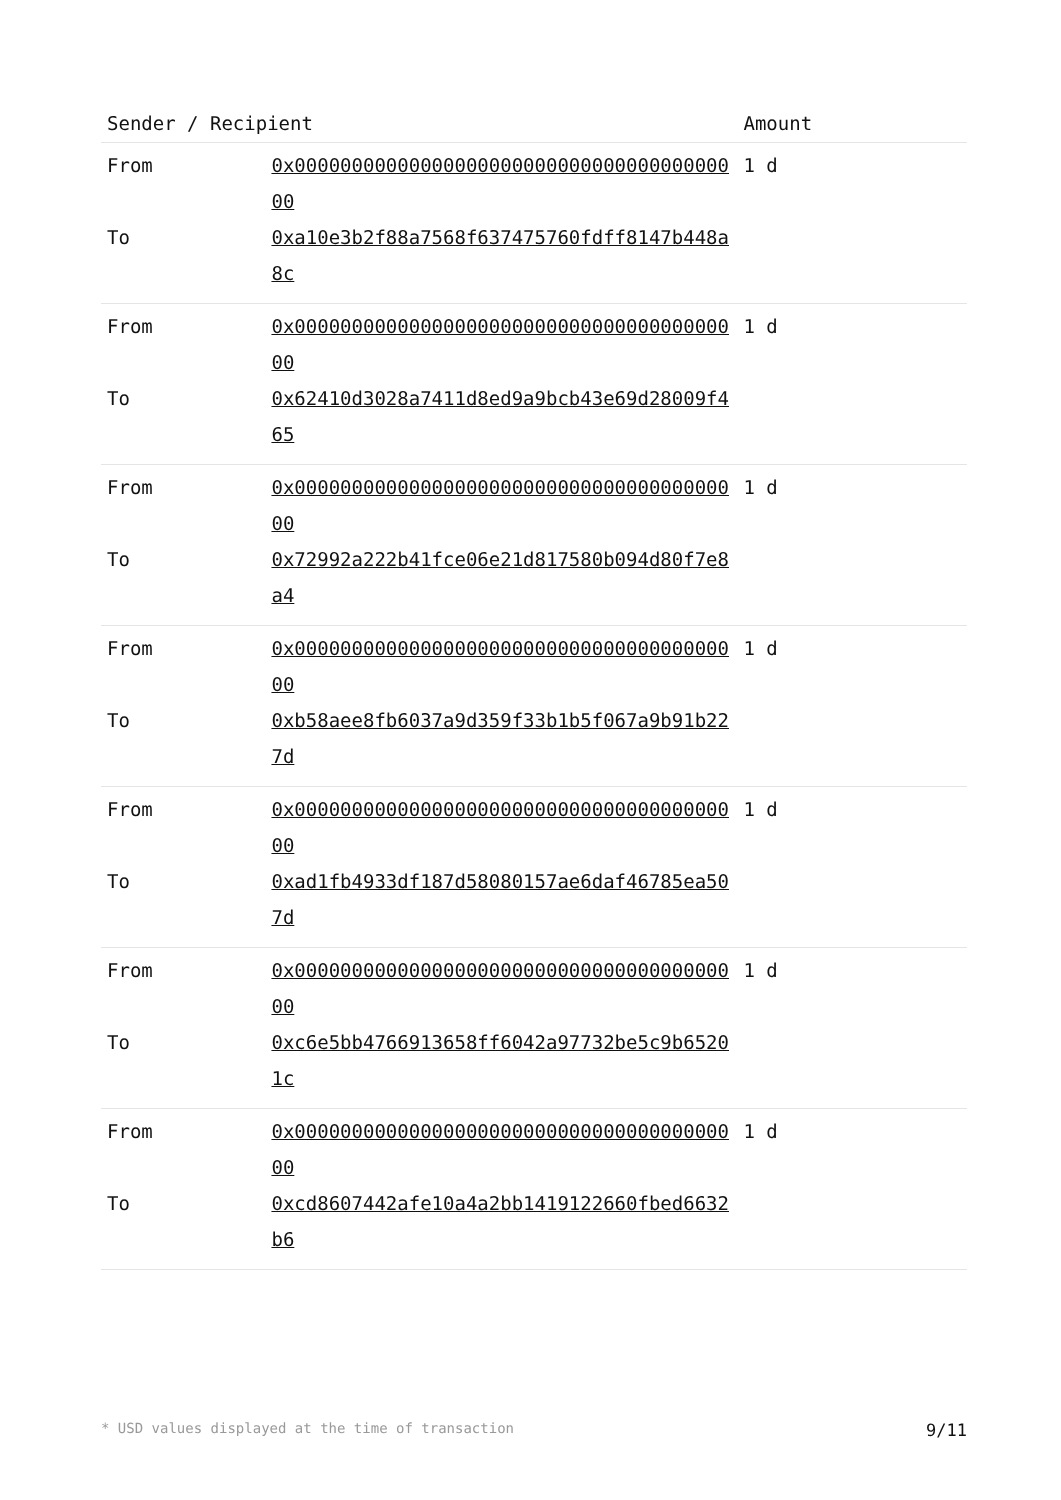| Sender / Recipient | | Amount |
| --- | --- | --- |
| From | 0x0000000000000000000000000000000000000000 | 1 d |
| To | 0xa10e3b2f88a7568f637475760fdff8147b448a8c | |
| From | 0x0000000000000000000000000000000000000000 | 1 d |
| To | 0x62410d3028a7411d8ed9a9bcb43e69d28009f465 | |
| From | 0x0000000000000000000000000000000000000000 | 1 d |
| To | 0x72992a222b41fce06e21d817580b094d80f7e8a4 | |
| From | 0x0000000000000000000000000000000000000000 | 1 d |
| To | 0xb58aee8fb6037a9d359f33b1b5f067a9b91b227d | |
| From | 0x0000000000000000000000000000000000000000 | 1 d |
| To | 0xad1fb4933df187d58080157ae6daf46785ea507d | |
| From | 0x0000000000000000000000000000000000000000 | 1 d |
| To | 0xc6e5bb4766913658ff6042a97732be5c9b65201c | |
| From | 0x0000000000000000000000000000000000000000 | 1 d |
| To | 0xcd8607442afe10a4a2bb1419122660fbed6632b6 | |
* USD values displayed at the time of transaction 9/11